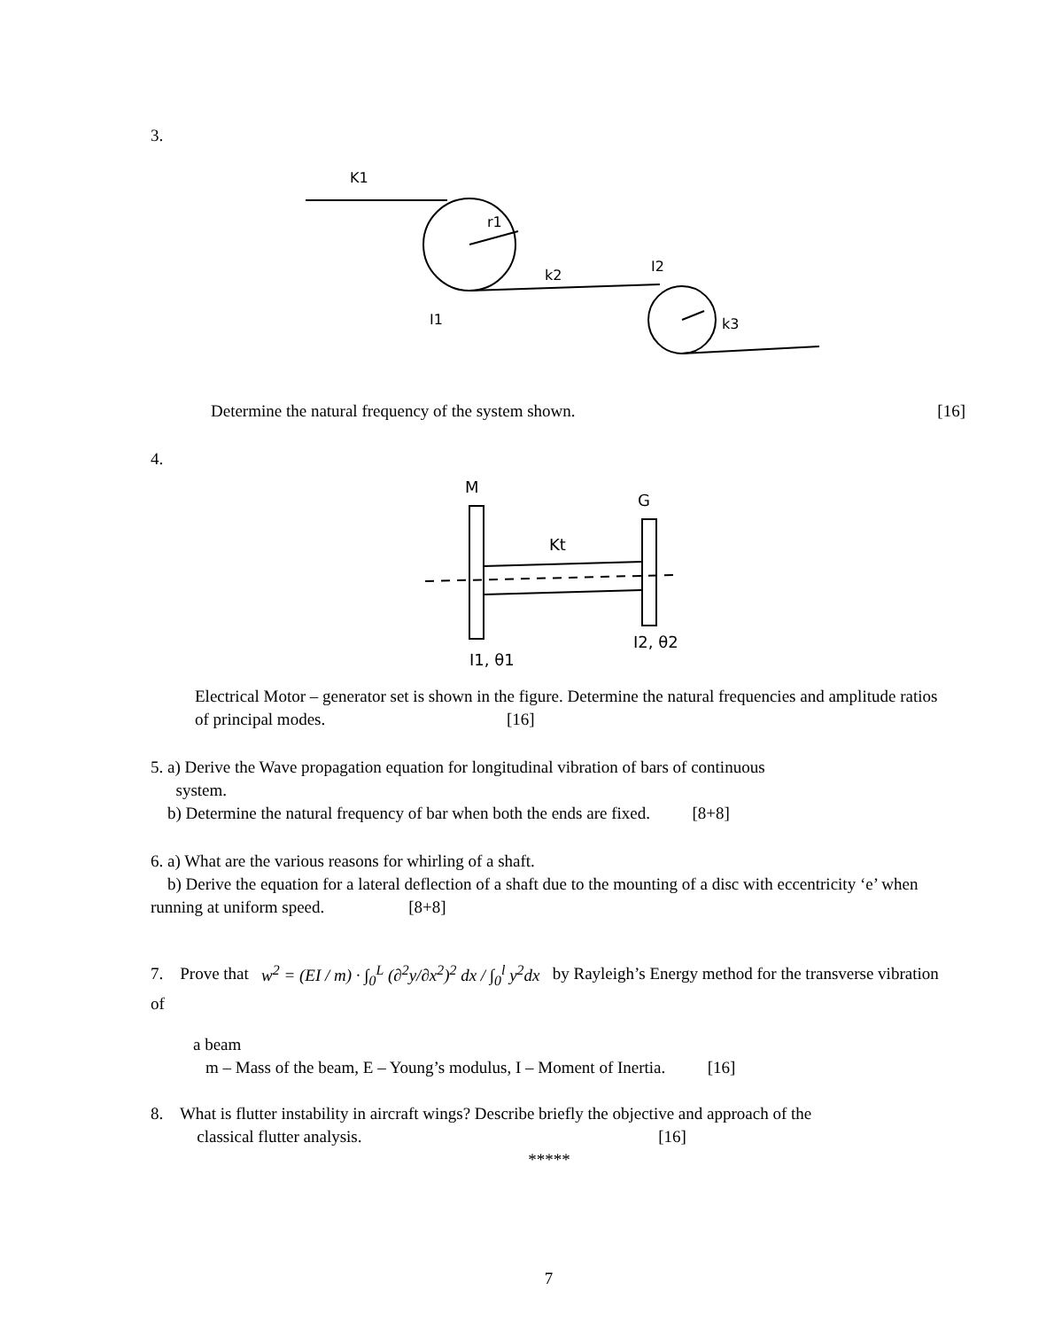3.
K1
r1
k2
I2
I1
k3
Determine the natural frequency of the system shown. [16]
4.
M
G
Kt
I1, θ1
I2, θ2
Electrical Motor – generator set is shown in the figure. Determine the natural frequencies and amplitude ratios of principal modes. [16]
5. a) Derive the Wave propagation equation for longitudinal vibration of bars of continuous
system.
b) Determine the natural frequency of bar when both the ends are fixed. [8+8]
6. a) What are the various reasons for whirling of a shaft.
b) Derive the equation for a lateral deflection of a shaft due to the mounting of a disc with eccentricity ‘e’ when running at uniform speed. [8+8]
7. Prove that w<sup>2</sup> = (EI / m) · ∫<sub>0</sub><sup>L</sup> (∂<sup>2</sup>y/∂x<sup>2</sup>)<sup>2</sup> dx / ∫<sub>0</sub><sup>l</sup> y<sup>2</sup>dx by Rayleigh’s Energy method for the transverse vibration of
a beam
m – Mass of the beam, E – Young’s modulus, I – Moment of Inertia. [16]
8. What is flutter instability in aircraft wings? Describe briefly the objective and approach of the
classical flutter analysis. [16]
*****
7